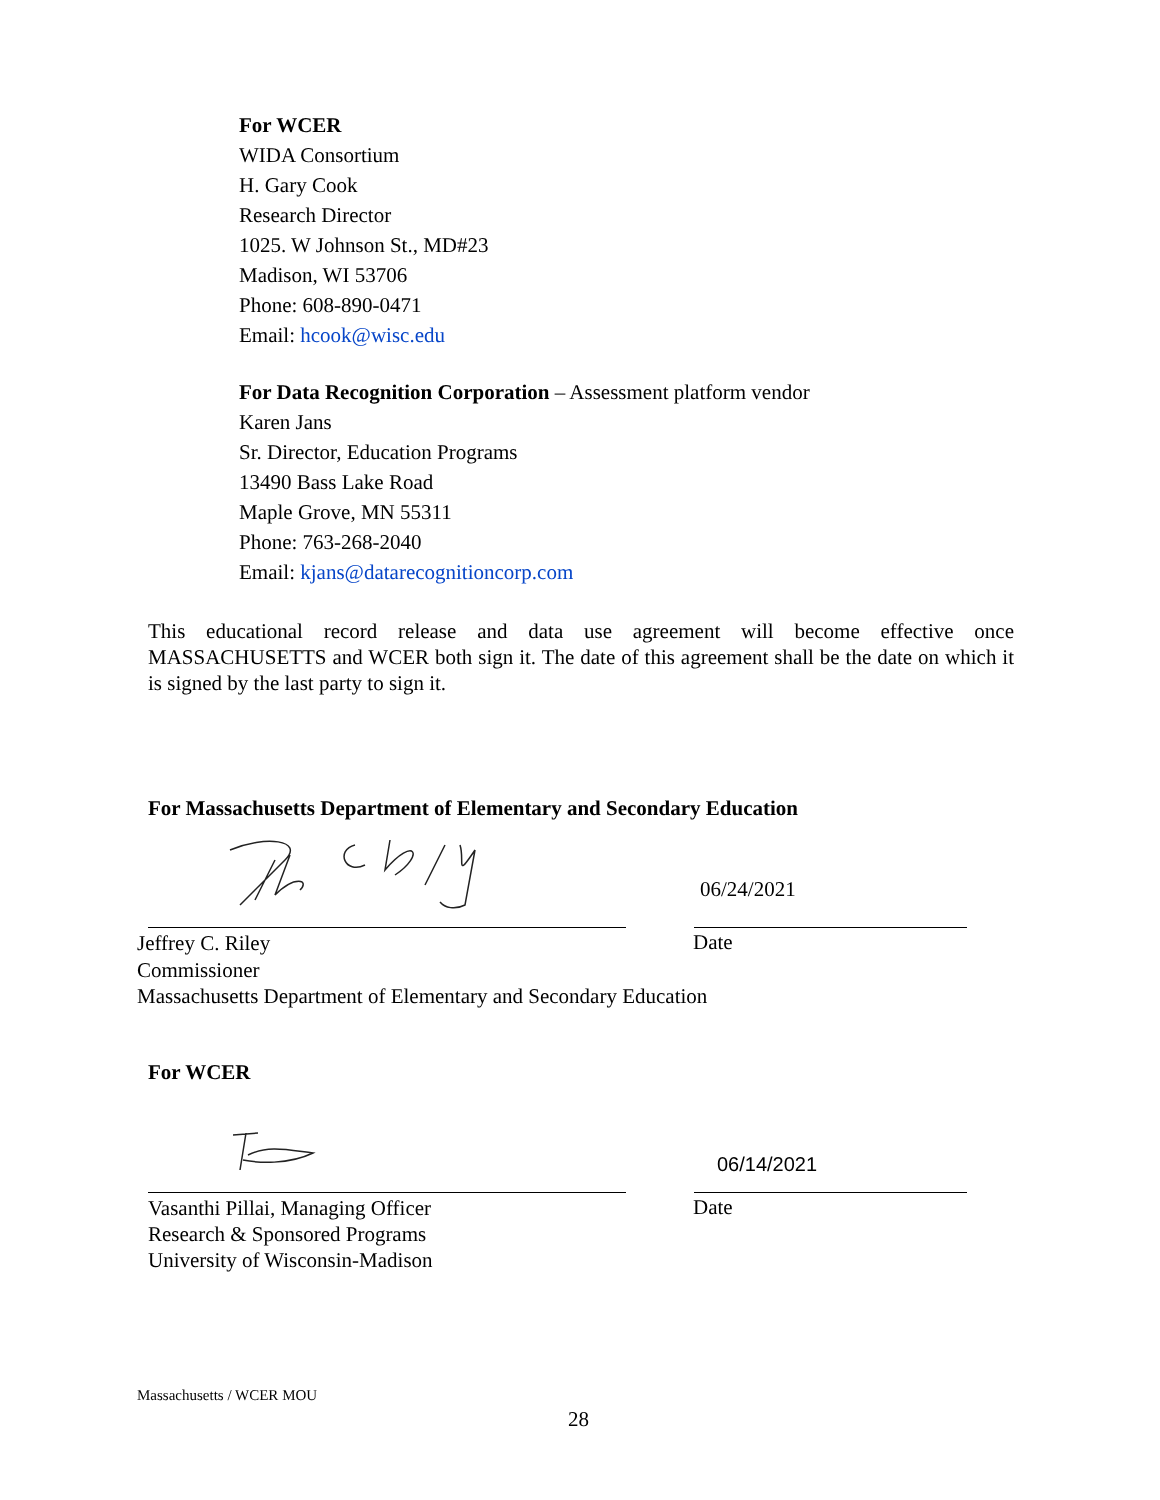For WCER
WIDA Consortium
H. Gary Cook
Research Director
1025. W Johnson St., MD#23
Madison, WI 53706
Phone: 608-890-0471
Email: hcook@wisc.edu
For Data Recognition Corporation – Assessment platform vendor
Karen Jans
Sr. Director, Education Programs
13490 Bass Lake Road
Maple Grove, MN 55311
Phone: 763-268-2040
Email: kjans@datarecognitioncorp.com
This educational record release and data use agreement will become effective once MASSACHUSETTS and WCER both sign it. The date of this agreement shall be the date on which it is signed by the last party to sign it.
For Massachusetts Department of Elementary and Secondary Education
06/24/2021
Jeffrey C. Riley
Commissioner
Massachusetts Department of Elementary and Secondary Education
Date
For WCER
06/14/2021
Vasanthi Pillai, Managing Officer
Research & Sponsored Programs
University of Wisconsin-Madison
Date
Massachusetts / WCER MOU
28